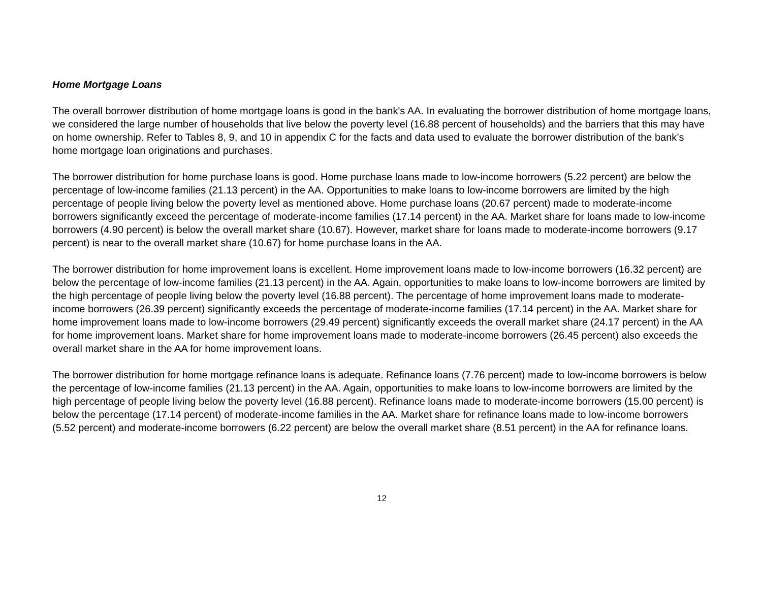Home Mortgage Loans
The overall borrower distribution of home mortgage loans is good in the bank's AA. In evaluating the borrower distribution of home mortgage loans, we considered the large number of households that live below the poverty level (16.88 percent of households) and the barriers that this may have on home ownership. Refer to Tables 8, 9, and 10 in appendix C for the facts and data used to evaluate the borrower distribution of the bank’s home mortgage loan originations and purchases.
The borrower distribution for home purchase loans is good. Home purchase loans made to low-income borrowers (5.22 percent) are below the percentage of low-income families (21.13 percent) in the AA. Opportunities to make loans to low-income borrowers are limited by the high percentage of people living below the poverty level as mentioned above. Home purchase loans (20.67 percent) made to moderate-income borrowers significantly exceed the percentage of moderate-income families (17.14 percent) in the AA. Market share for loans made to low-income borrowers (4.90 percent) is below the overall market share (10.67). However, market share for loans made to moderate-income borrowers (9.17 percent) is near to the overall market share (10.67) for home purchase loans in the AA.
The borrower distribution for home improvement loans is excellent. Home improvement loans made to low-income borrowers (16.32 percent) are below the percentage of low-income families (21.13 percent) in the AA. Again, opportunities to make loans to low-income borrowers are limited by the high percentage of people living below the poverty level (16.88 percent). The percentage of home improvement loans made to moderate-income borrowers (26.39 percent) significantly exceeds the percentage of moderate-income families (17.14 percent) in the AA. Market share for home improvement loans made to low-income borrowers (29.49 percent) significantly exceeds the overall market share (24.17 percent) in the AA for home improvement loans. Market share for home improvement loans made to moderate-income borrowers (26.45 percent) also exceeds the overall market share in the AA for home improvement loans.
The borrower distribution for home mortgage refinance loans is adequate. Refinance loans (7.76 percent) made to low-income borrowers is below the percentage of low-income families (21.13 percent) in the AA. Again, opportunities to make loans to low-income borrowers are limited by the high percentage of people living below the poverty level (16.88 percent). Refinance loans made to moderate-income borrowers (15.00 percent) is below the percentage (17.14 percent) of moderate-income families in the AA. Market share for refinance loans made to low-income borrowers (5.52 percent) and moderate-income borrowers (6.22 percent) are below the overall market share (8.51 percent) in the AA for refinance loans.
12